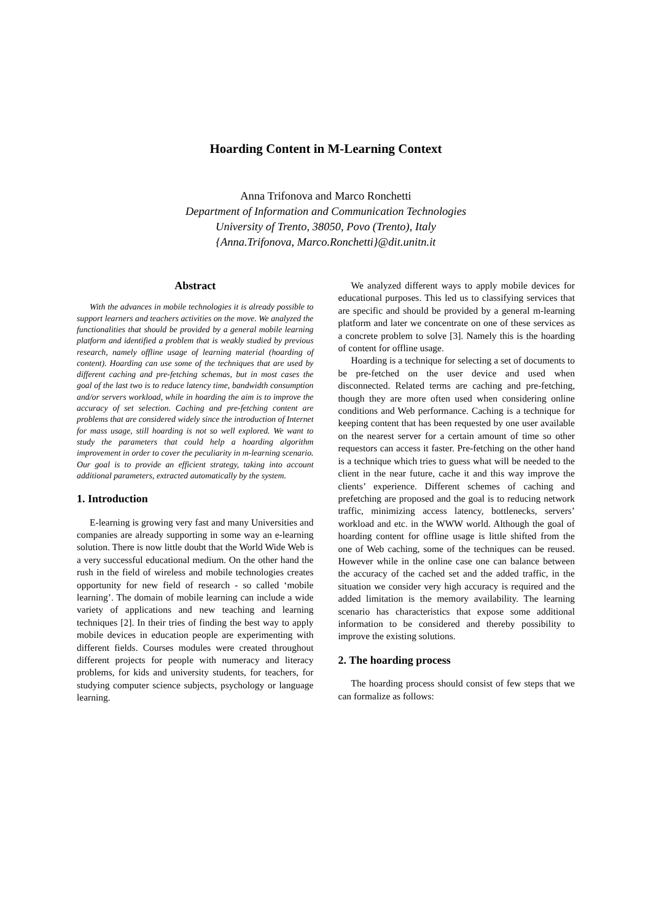Hoarding Content in M-Learning Context
Anna Trifonova and Marco Ronchetti
Department of Information and Communication Technologies
University of Trento, 38050, Povo (Trento), Italy
{Anna.Trifonova, Marco.Ronchetti}@dit.unitn.it
Abstract
With the advances in mobile technologies it is already possible to support learners and teachers activities on the move. We analyzed the functionalities that should be provided by a general mobile learning platform and identified a problem that is weakly studied by previous research, namely offline usage of learning material (hoarding of content). Hoarding can use some of the techniques that are used by different caching and pre-fetching schemas, but in most cases the goal of the last two is to reduce latency time, bandwidth consumption and/or servers workload, while in hoarding the aim is to improve the accuracy of set selection. Caching and pre-fetching content are problems that are considered widely since the introduction of Internet for mass usage, still hoarding is not so well explored. We want to study the parameters that could help a hoarding algorithm improvement in order to cover the peculiarity in m-learning scenario. Our goal is to provide an efficient strategy, taking into account additional parameters, extracted automatically by the system.
1. Introduction
E-learning is growing very fast and many Universities and companies are already supporting in some way an e-learning solution. There is now little doubt that the World Wide Web is a very successful educational medium. On the other hand the rush in the field of wireless and mobile technologies creates opportunity for new field of research - so called ‘mobile learning’. The domain of mobile learning can include a wide variety of applications and new teaching and learning techniques [2]. In their tries of finding the best way to apply mobile devices in education people are experimenting with different fields. Courses modules were created throughout different projects for people with numeracy and literacy problems, for kids and university students, for teachers, for studying computer science subjects, psychology or language learning.
We analyzed different ways to apply mobile devices for educational purposes. This led us to classifying services that are specific and should be provided by a general m-learning platform and later we concentrate on one of these services as a concrete problem to solve [3]. Namely this is the hoarding of content for offline usage.
Hoarding is a technique for selecting a set of documents to be pre-fetched on the user device and used when disconnected. Related terms are caching and pre-fetching, though they are more often used when considering online conditions and Web performance. Caching is a technique for keeping content that has been requested by one user available on the nearest server for a certain amount of time so other requestors can access it faster. Pre-fetching on the other hand is a technique which tries to guess what will be needed to the client in the near future, cache it and this way improve the clients’ experience. Different schemes of caching and prefetching are proposed and the goal is to reducing network traffic, minimizing access latency, bottlenecks, servers’ workload and etc. in the WWW world. Although the goal of hoarding content for offline usage is little shifted from the one of Web caching, some of the techniques can be reused. However while in the online case one can balance between the accuracy of the cached set and the added traffic, in the situation we consider very high accuracy is required and the added limitation is the memory availability. The learning scenario has characteristics that expose some additional information to be considered and thereby possibility to improve the existing solutions.
2. The hoarding process
The hoarding process should consist of few steps that we can formalize as follows: